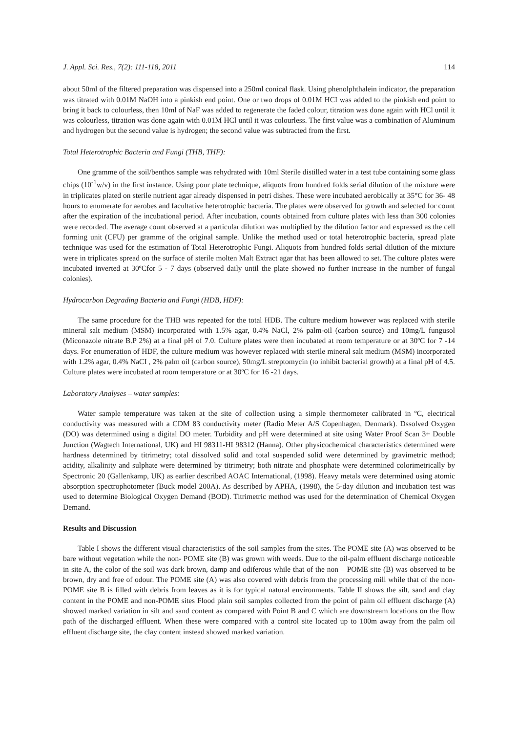J. Appl. Sci. Res., 7(2): 111-118, 2011 114
about 50ml of the filtered preparation was dispensed into a 250ml conical flask. Using phenolphthalein indicator, the preparation was titrated with 0.01M NaOH into a pinkish end point. One or two drops of 0.01M HCI was added to the pinkish end point to bring it back to colourless, then 10ml of NaF was added to regenerate the faded colour, titration was done again with HCl until it was colourless, titration was done again with 0.01M HCl until it was colourless. The first value was a combination of Aluminum and hydrogen but the second value is hydrogen; the second value was subtracted from the first.
Total Heterotrophic Bacteria and Fungi (THB, THF):
One gramme of the soil/benthos sample was rehydrated with 10ml Sterile distilled water in a test tube containing some glass chips (10<sup>-1</sup>w/v) in the first instance. Using pour plate technique, aliquots from hundred folds serial dilution of the mixture were in triplicates plated on sterile nutrient agar already dispensed in petri dishes. These were incubated aerobically at 35°C for 36- 48 hours to enumerate for aerobes and facultative heterotrophic bacteria. The plates were observed for growth and selected for count after the expiration of the incubational period. After incubation, counts obtained from culture plates with less than 300 colonies were recorded. The average count observed at a particular dilution was multiplied by the dilution factor and expressed as the cell forming unit (CFU) per gramme of the original sample. Unlike the method used or total heterotrophic bacteria, spread plate technique was used for the estimation of Total Heterotrophic Fungi. Aliquots from hundred folds serial dilution of the mixture were in triplicates spread on the surface of sterile molten Malt Extract agar that has been allowed to set. The culture plates were incubated inverted at 30ºCfor 5 - 7 days (observed daily until the plate showed no further increase in the number of fungal colonies).
Hydrocarbon Degrading Bacteria and Fungi (HDB, HDF):
The same procedure for the THB was repeated for the total HDB. The culture medium however was replaced with sterile mineral salt medium (MSM) incorporated with 1.5% agar, 0.4% NaCl, 2% palm-oil (carbon source) and 10mg/L fungusol (Miconazole nitrate B.P 2%) at a final pH of 7.0. Culture plates were then incubated at room temperature or at 30ºC for 7 -14 days. For enumeration of HDF, the culture medium was however replaced with sterile mineral salt medium (MSM) incorporated with 1.2% agar, 0.4% NaCI , 2% palm oil (carbon source), 50mg/L streptomycin (to inhibit bacterial growth) at a final pH of 4.5. Culture plates were incubated at room temperature or at 30ºC for 16 -21 days.
Laboratory Analyses – water samples:
Water sample temperature was taken at the site of collection using a simple thermometer calibrated in ºC, electrical conductivity was measured with a CDM 83 conductivity meter (Radio Meter A/S Copenhagen, Denmark). Dssolved Oxygen (DO) was determined using a digital DO meter. Turbidity and pH were determined at site using Water Proof Scan 3+ Double Junction (Wagtech International, UK) and HI 98311-HI 98312 (Hanna). Other physicochemical characteristics determined were hardness determined by titrimetry; total dissolved solid and total suspended solid were determined by gravimetric method; acidity, alkalinity and sulphate were determined by titrimetry; both nitrate and phosphate were determined colorimetrically by Spectronic 20 (Gallenkamp, UK) as earlier described AOAC International, (1998). Heavy metals were determined using atomic absorption spectrophotometer (Buck model 200A). As described by APHA, (1998), the 5-day dilution and incubation test was used to determine Biological Oxygen Demand (BOD). Titrimetric method was used for the determination of Chemical Oxygen Demand.
Results and Discussion
Table I shows the different visual characteristics of the soil samples from the sites. The POME site (A) was observed to be bare without vegetation while the non- POME site (B) was grown with weeds. Due to the oil-palm effluent discharge noticeable in site A, the color of the soil was dark brown, damp and odiferous while that of the non – POME site (B) was observed to be brown, dry and free of odour. The POME site (A) was also covered with debris from the processing mill while that of the non-POME site B is filled with debris from leaves as it is for typical natural environments. Table II shows the silt, sand and clay content in the POME and non-POME sites Flood plain soil samples collected from the point of palm oil effluent discharge (A) showed marked variation in silt and sand content as compared with Point B and C which are downstream locations on the flow path of the discharged effluent. When these were compared with a control site located up to 100m away from the palm oil effluent discharge site, the clay content instead showed marked variation.